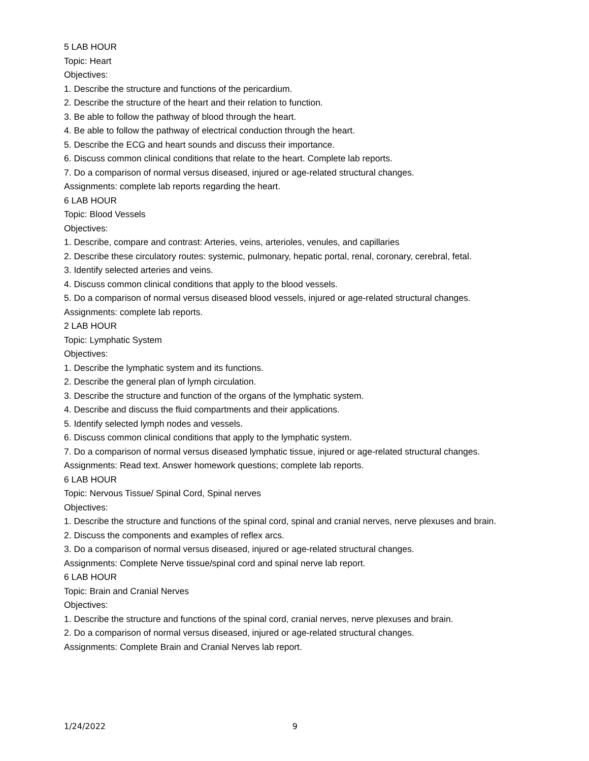5 LAB HOUR
Topic: Heart
Objectives:
1. Describe the structure and functions of the pericardium.
2. Describe the structure of the heart and their relation to function.
3. Be able to follow the pathway of blood through the heart.
4. Be able to follow the pathway of electrical conduction through the heart.
5. Describe the ECG and heart sounds and discuss their importance.
6. Discuss common clinical conditions that relate to the heart. Complete lab reports.
7. Do a comparison of normal versus diseased, injured or age-related structural changes.
Assignments: complete lab reports regarding the heart.
6 LAB HOUR
Topic: Blood Vessels
Objectives:
1. Describe, compare and contrast: Arteries, veins, arterioles, venules, and capillaries
2. Describe these circulatory routes: systemic, pulmonary, hepatic portal, renal, coronary, cerebral, fetal.
3. Identify selected arteries and veins.
4. Discuss common clinical conditions that apply to the blood vessels.
5. Do a comparison of normal versus diseased blood vessels, injured or age-related structural changes.
Assignments: complete lab reports.
2 LAB HOUR
Topic: Lymphatic System
Objectives:
1. Describe the lymphatic system and its functions.
2. Describe the general plan of lymph circulation.
3. Describe the structure and function of the organs of the lymphatic system.
4. Describe and discuss the fluid compartments and their applications.
5. Identify selected lymph nodes and vessels.
6. Discuss common clinical conditions that apply to the lymphatic system.
7. Do a comparison of normal versus diseased lymphatic tissue, injured or age-related structural changes.
Assignments: Read text. Answer homework questions; complete lab reports.
6 LAB HOUR
Topic: Nervous Tissue/ Spinal Cord, Spinal nerves
Objectives:
1. Describe the structure and functions of the spinal cord, spinal and cranial nerves, nerve plexuses and brain.
2. Discuss the components and examples of reflex arcs.
3. Do a comparison of normal versus diseased, injured or age-related structural changes.
Assignments: Complete Nerve tissue/spinal cord and spinal nerve lab report.
6 LAB HOUR
Topic: Brain and Cranial Nerves
Objectives:
1. Describe the structure and functions of the spinal cord, cranial nerves, nerve plexuses and brain.
2. Do a comparison of normal versus diseased, injured or age-related structural changes.
Assignments: Complete Brain and Cranial Nerves lab report.
1/24/2022 9